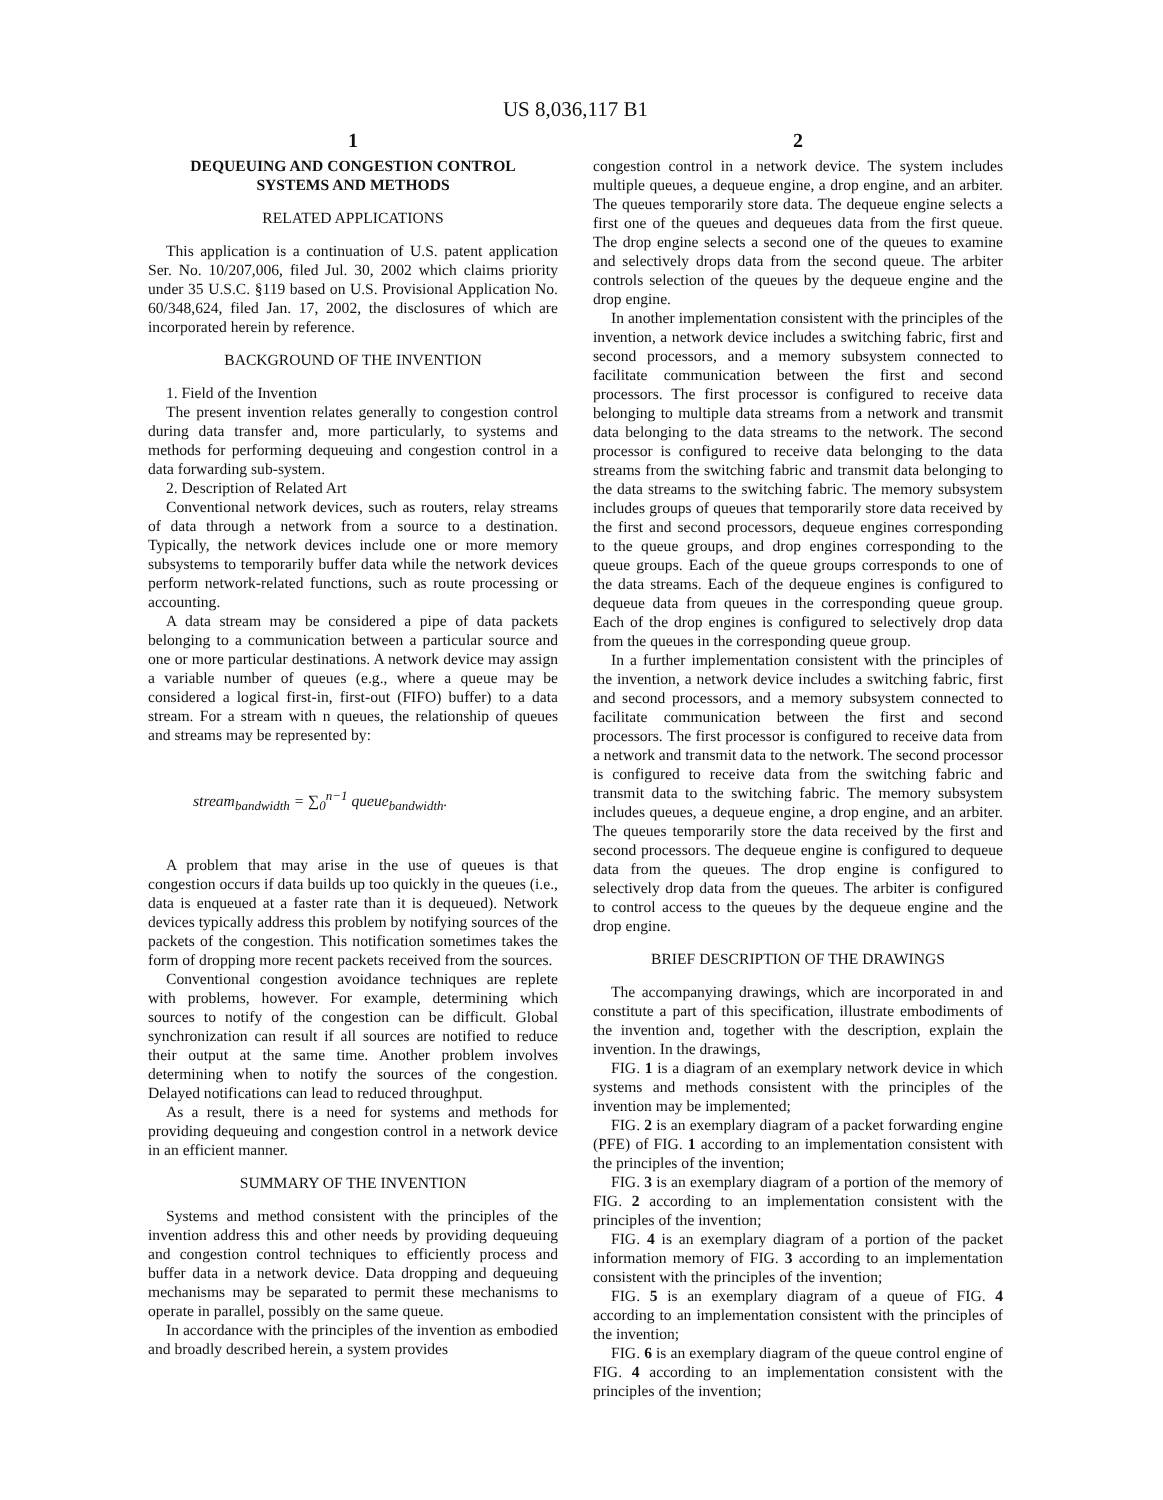US 8,036,117 B1
1
DEQUEUING AND CONGESTION CONTROL
SYSTEMS AND METHODS
RELATED APPLICATIONS
This application is a continuation of U.S. patent application Ser. No. 10/207,006, filed Jul. 30, 2002 which claims priority under 35 U.S.C. §119 based on U.S. Provisional Application No. 60/348,624, filed Jan. 17, 2002, the disclosures of which are incorporated herein by reference.
BACKGROUND OF THE INVENTION
1. Field of the Invention
The present invention relates generally to congestion control during data transfer and, more particularly, to systems and methods for performing dequeuing and congestion control in a data forwarding sub-system.
2. Description of Related Art
Conventional network devices, such as routers, relay streams of data through a network from a source to a destination. Typically, the network devices include one or more memory subsystems to temporarily buffer data while the network devices perform network-related functions, such as route processing or accounting.
A data stream may be considered a pipe of data packets belonging to a communication between a particular source and one or more particular destinations. A network device may assign a variable number of queues (e.g., where a queue may be considered a logical first-in, first-out (FIFO) buffer) to a data stream. For a stream with n queues, the relationship of queues and streams may be represented by:
stream<sub>bandwidth</sub> = ∑<sub>0</sub><sup>n−1</sup> queue<sub>bandwidth</sub>.
A problem that may arise in the use of queues is that congestion occurs if data builds up too quickly in the queues (i.e., data is enqueued at a faster rate than it is dequeued). Network devices typically address this problem by notifying sources of the packets of the congestion. This notification sometimes takes the form of dropping more recent packets received from the sources.
Conventional congestion avoidance techniques are replete with problems, however. For example, determining which sources to notify of the congestion can be difficult. Global synchronization can result if all sources are notified to reduce their output at the same time. Another problem involves determining when to notify the sources of the congestion. Delayed notifications can lead to reduced throughput.
As a result, there is a need for systems and methods for providing dequeuing and congestion control in a network device in an efficient manner.
SUMMARY OF THE INVENTION
Systems and method consistent with the principles of the invention address this and other needs by providing dequeuing and congestion control techniques to efficiently process and buffer data in a network device. Data dropping and dequeuing mechanisms may be separated to permit these mechanisms to operate in parallel, possibly on the same queue.
In accordance with the principles of the invention as embodied and broadly described herein, a system provides
2
congestion control in a network device. The system includes multiple queues, a dequeue engine, a drop engine, and an arbiter. The queues temporarily store data. The dequeue engine selects a first one of the queues and dequeues data from the first queue. The drop engine selects a second one of the queues to examine and selectively drops data from the second queue. The arbiter controls selection of the queues by the dequeue engine and the drop engine.
In another implementation consistent with the principles of the invention, a network device includes a switching fabric, first and second processors, and a memory subsystem connected to facilitate communication between the first and second processors. The first processor is configured to receive data belonging to multiple data streams from a network and transmit data belonging to the data streams to the network. The second processor is configured to receive data belonging to the data streams from the switching fabric and transmit data belonging to the data streams to the switching fabric. The memory subsystem includes groups of queues that temporarily store data received by the first and second processors, dequeue engines corresponding to the queue groups, and drop engines corresponding to the queue groups. Each of the queue groups corresponds to one of the data streams. Each of the dequeue engines is configured to dequeue data from queues in the corresponding queue group. Each of the drop engines is configured to selectively drop data from the queues in the corresponding queue group.
In a further implementation consistent with the principles of the invention, a network device includes a switching fabric, first and second processors, and a memory subsystem connected to facilitate communication between the first and second processors. The first processor is configured to receive data from a network and transmit data to the network. The second processor is configured to receive data from the switching fabric and transmit data to the switching fabric. The memory subsystem includes queues, a dequeue engine, a drop engine, and an arbiter. The queues temporarily store the data received by the first and second processors. The dequeue engine is configured to dequeue data from the queues. The drop engine is configured to selectively drop data from the queues. The arbiter is configured to control access to the queues by the dequeue engine and the drop engine.
BRIEF DESCRIPTION OF THE DRAWINGS
The accompanying drawings, which are incorporated in and constitute a part of this specification, illustrate embodiments of the invention and, together with the description, explain the invention. In the drawings,
FIG. 1 is a diagram of an exemplary network device in which systems and methods consistent with the principles of the invention may be implemented;
FIG. 2 is an exemplary diagram of a packet forwarding engine (PFE) of FIG. 1 according to an implementation consistent with the principles of the invention;
FIG. 3 is an exemplary diagram of a portion of the memory of FIG. 2 according to an implementation consistent with the principles of the invention;
FIG. 4 is an exemplary diagram of a portion of the packet information memory of FIG. 3 according to an implementation consistent with the principles of the invention;
FIG. 5 is an exemplary diagram of a queue of FIG. 4 according to an implementation consistent with the principles of the invention;
FIG. 6 is an exemplary diagram of the queue control engine of FIG. 4 according to an implementation consistent with the principles of the invention;